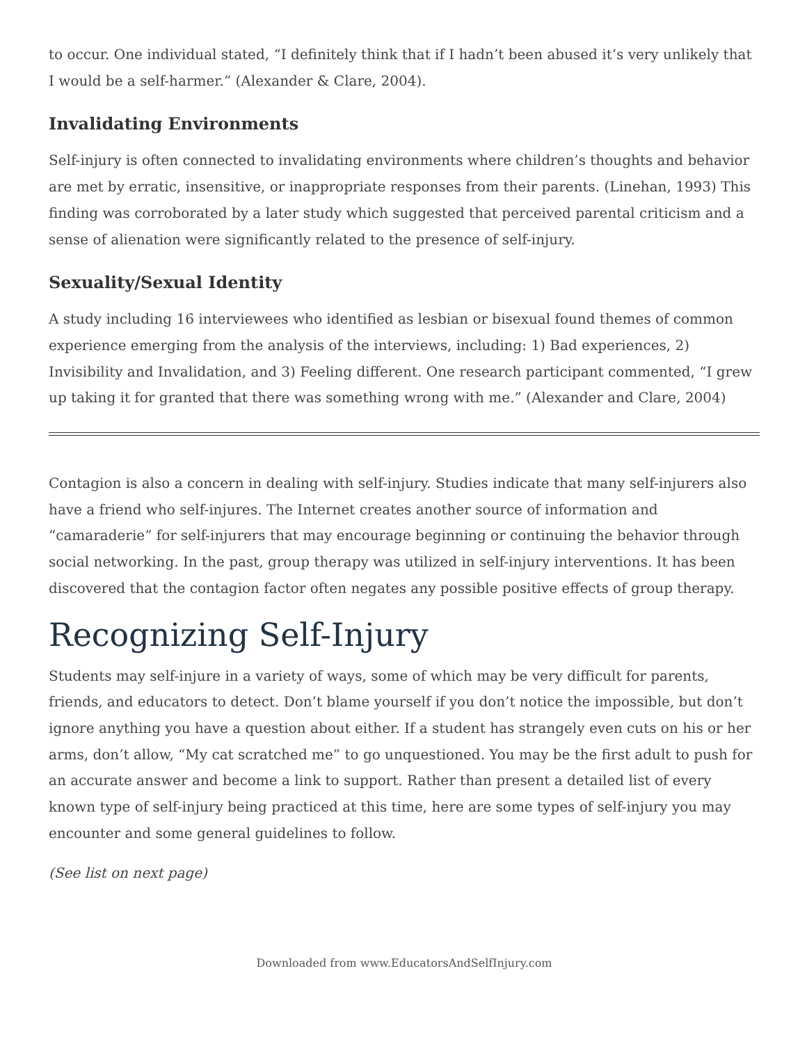to occur. One individual stated, “I definitely think that if I hadn’t been abused it’s very unlikely that I would be a self-harmer.” (Alexander & Clare, 2004).
Invalidating Environments
Self-injury is often connected to invalidating environments where children’s thoughts and behavior are met by erratic, insensitive, or inappropriate responses from their parents. (Linehan, 1993) This finding was corroborated by a later study which suggested that perceived parental criticism and a sense of alienation were significantly related to the presence of self-injury.
Sexuality/Sexual Identity
A study including 16 interviewees who identified as lesbian or bisexual found themes of common experience emerging from the analysis of the interviews, including: 1) Bad experiences, 2) Invisibility and Invalidation, and 3) Feeling different. One research participant commented, “I grew up taking it for granted that there was something wrong with me.” (Alexander and Clare, 2004)
Contagion is also a concern in dealing with self-injury. Studies indicate that many self-injurers also have a friend who self-injures. The Internet creates another source of information and “camaraderie” for self-injurers that may encourage beginning or continuing the behavior through social networking. In the past, group therapy was utilized in self-injury interventions. It has been discovered that the contagion factor often negates any possible positive effects of group therapy.
Recognizing Self-Injury
Students may self-injure in a variety of ways, some of which may be very difficult for parents, friends, and educators to detect. Don’t blame yourself if you don’t notice the impossible, but don’t ignore anything you have a question about either. If a student has strangely even cuts on his or her arms, don’t allow, “My cat scratched me” to go unquestioned. You may be the first adult to push for an accurate answer and become a link to support. Rather than present a detailed list of every known type of self-injury being practiced at this time, here are some types of self-injury you may encounter and some general guidelines to follow.
(See list on next page)
Downloaded from www.EducatorsAndSelfInjury.com